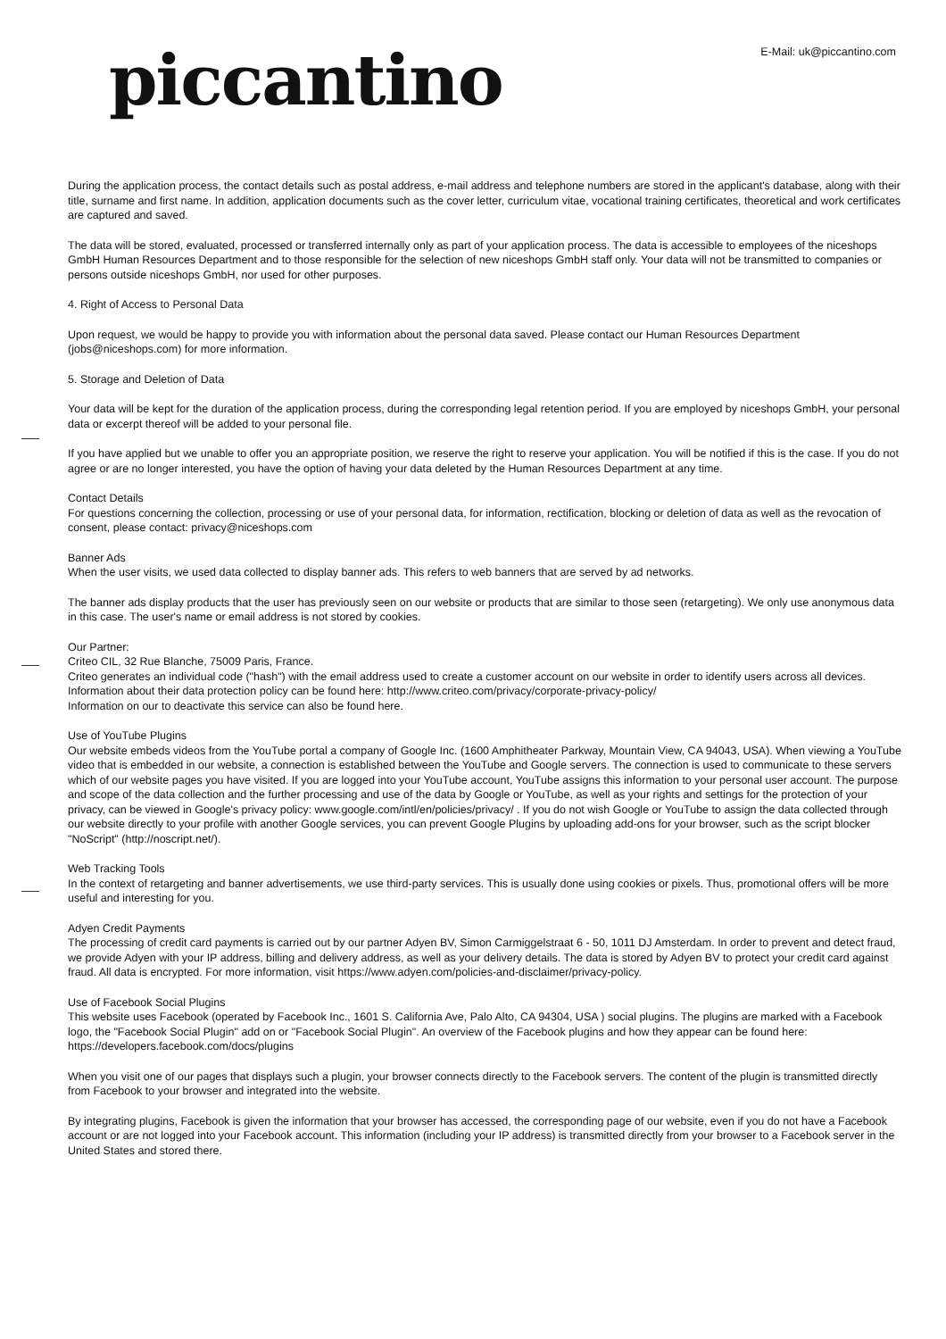E-Mail: uk@piccantino.com
piccantino
During the application process, the contact details such as postal address, e-mail address and telephone numbers are stored in the applicant's database, along with their title, surname and first name. In addition, application documents such as the cover letter, curriculum vitae, vocational training certificates, theoretical and work certificates are captured and saved.
The data will be stored, evaluated, processed or transferred internally only as part of your application process. The data is accessible to employees of the niceshops GmbH Human Resources Department and to those responsible for the selection of new niceshops GmbH staff only. Your data will not be transmitted to companies or persons outside niceshops GmbH, nor used for other purposes.
4. Right of Access to Personal Data
Upon request, we would be happy to provide you with information about the personal data saved. Please contact our Human Resources Department (jobs@niceshops.com) for more information.
5. Storage and Deletion of Data
Your data will be kept for the duration of the application process, during the corresponding legal retention period. If you are employed by niceshops GmbH, your personal data or excerpt thereof will be added to your personal file.
If you have applied but we unable to offer you an appropriate position, we reserve the right to reserve your application. You will be notified if this is the case. If you do not agree or are no longer interested, you have the option of having your data deleted by the Human Resources Department at any time.
Contact Details
For questions concerning the collection, processing or use of your personal data, for information, rectification, blocking or deletion of data as well as the revocation of consent, please contact: privacy@niceshops.com
Banner Ads
When the user visits, we used data collected to display banner ads. This refers to web banners that are served by ad networks.
The banner ads display products that the user has previously seen on our website or products that are similar to those seen (retargeting). We only use anonymous data in this case. The user's name or email address is not stored by cookies.
Our Partner:
Criteo CIL, 32 Rue Blanche, 75009 Paris, France.
Criteo generates an individual code ("hash") with the email address used to create a customer account on our website in order to identify users across all devices. Information about their data protection policy can be found here: http://www.criteo.com/privacy/corporate-privacy-policy/
Information on our to deactivate this service can also be found here.
Use of YouTube Plugins
Our website embeds videos from the YouTube portal a company of Google Inc. (1600 Amphitheater Parkway, Mountain View, CA 94043, USA). When viewing a YouTube video that is embedded in our website, a connection is established between the YouTube and Google servers. The connection is used to communicate to these servers which of our website pages you have visited. If you are logged into your YouTube account, YouTube assigns this information to your personal user account. The purpose and scope of the data collection and the further processing and use of the data by Google or YouTube, as well as your rights and settings for the protection of your privacy, can be viewed in Google's privacy policy: www.google.com/intl/en/policies/privacy/ . If you do not wish Google or YouTube to assign the data collected through our website directly to your profile with another Google services, you can prevent Google Plugins by uploading add-ons for your browser, such as the script blocker "NoScript" (http://noscript.net/).
Web Tracking Tools
In the context of retargeting and banner advertisements, we use third-party services. This is usually done using cookies or pixels. Thus, promotional offers will be more useful and interesting for you.
Adyen Credit Payments
The processing of credit card payments is carried out by our partner Adyen BV, Simon Carmiggelstraat 6 - 50, 1011 DJ Amsterdam. In order to prevent and detect fraud, we provide Adyen with your IP address, billing and delivery address, as well as your delivery details. The data is stored by Adyen BV to protect your credit card against fraud. All data is encrypted. For more information, visit https://www.adyen.com/policies-and-disclaimer/privacy-policy.
Use of Facebook Social Plugins
This website uses Facebook (operated by Facebook Inc., 1601 S. California Ave, Palo Alto, CA 94304, USA ) social plugins. The plugins are marked with a Facebook logo, the "Facebook Social Plugin" add on or "Facebook Social Plugin". An overview of the Facebook plugins and how they appear can be found here: https://developers.facebook.com/docs/plugins
When you visit one of our pages that displays such a plugin, your browser connects directly to the Facebook servers. The content of the plugin is transmitted directly from Facebook to your browser and integrated into the website.
By integrating plugins, Facebook is given the information that your browser has accessed, the corresponding page of our website, even if you do not have a Facebook account or are not logged into your Facebook account. This information (including your IP address) is transmitted directly from your browser to a Facebook server in the United States and stored there.